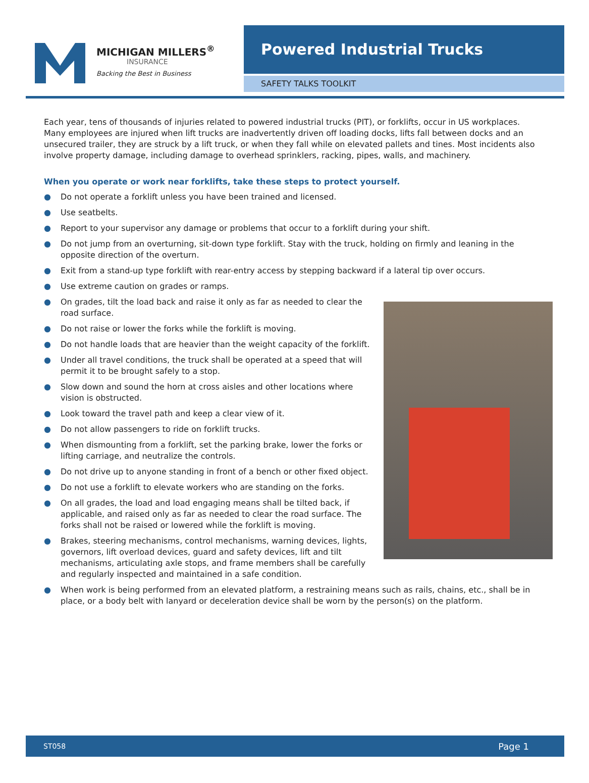MICHIGAN MILLERS<sup>®</sup>
INSURANCE
Backing the Best in Business
Powered Industrial Trucks
SAFETY TALKS TOOLKIT
Each year, tens of thousands of injuries related to powered industrial trucks (PIT), or forklifts, occur in US workplaces. Many employees are injured when lift trucks are inadvertently driven off loading docks, lifts fall between docks and an unsecured trailer, they are struck by a lift truck, or when they fall while on elevated pallets and tines. Most incidents also involve property damage, including damage to overhead sprinklers, racking, pipes, walls, and machinery.
When you operate or work near forklifts, take these steps to protect yourself.
● Do not operate a forklift unless you have been trained and licensed.
● Use seatbelts.
● Report to your supervisor any damage or problems that occur to a forklift during your shift.
● Do not jump from an overturning, sit-down type forklift. Stay with the truck, holding on firmly and leaning in the opposite direction of the overturn.
● Exit from a stand-up type forklift with rear-entry access by stepping backward if a lateral tip over occurs.
● Use extreme caution on grades or ramps.
● On grades, tilt the load back and raise it only as far as needed to clear the road surface.
● Do not raise or lower the forks while the forklift is moving.
● Do not handle loads that are heavier than the weight capacity of the forklift.
● Under all travel conditions, the truck shall be operated at a speed that will permit it to be brought safely to a stop.
● Slow down and sound the horn at cross aisles and other locations where vision is obstructed.
● Look toward the travel path and keep a clear view of it.
● Do not allow passengers to ride on forklift trucks.
● When dismounting from a forklift, set the parking brake, lower the forks or lifting carriage, and neutralize the controls.
● Do not drive up to anyone standing in front of a bench or other fixed object.
● Do not use a forklift to elevate workers who are standing on the forks.
● On all grades, the load and load engaging means shall be tilted back, if applicable, and raised only as far as needed to clear the road surface. The forks shall not be raised or lowered while the forklift is moving.
● Brakes, steering mechanisms, control mechanisms, warning devices, lights, governors, lift overload devices, guard and safety devices, lift and tilt mechanisms, articulating axle stops, and frame members shall be carefully and regularly inspected and maintained in a safe condition.
● When work is being performed from an elevated platform, a restraining means such as rails, chains, etc., shall be in place, or a body belt with lanyard or deceleration device shall be worn by the person(s) on the platform.
ST058 Page 1